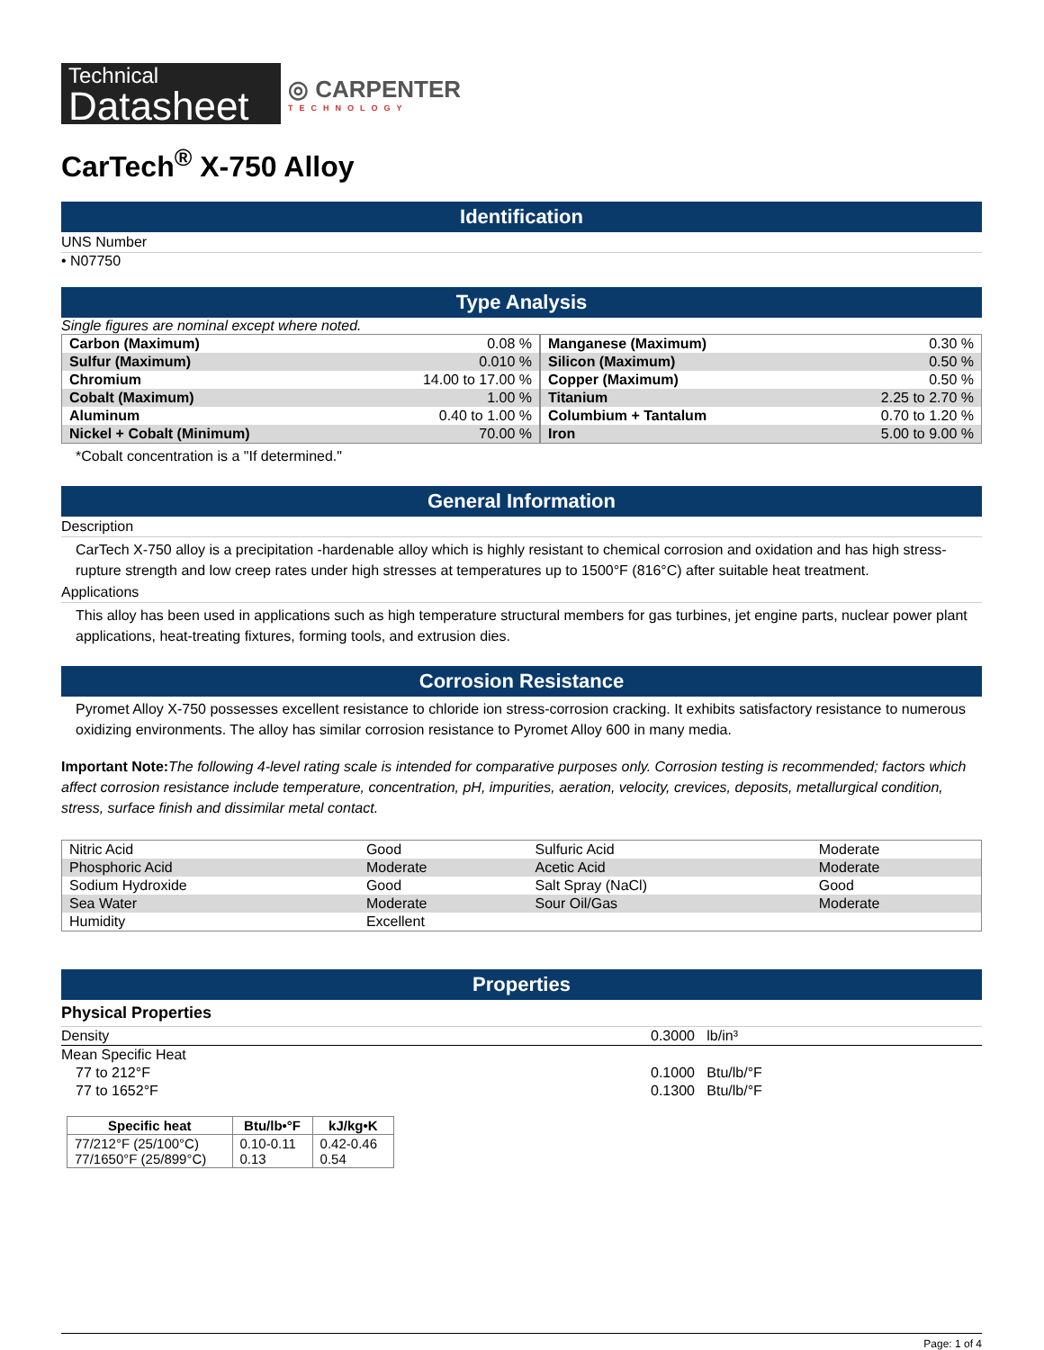Technical
Datasheet
◎ CARPENTER
TECHNOLOGY
CarTech<sup>®</sup> X-750 Alloy
Identification
UNS Number
• N07750
Type Analysis
Single figures are nominal except where noted.
| Carbon (Maximum) | 0.08 % |
| Sulfur (Maximum) | 0.010 % |
| Chromium | 14.00 to 17.00 % |
| Cobalt (Maximum) | 1.00 % |
| Aluminum | 0.40 to 1.00 % |
| Nickel + Cobalt (Minimum) | 70.00 % |
| Manganese (Maximum) | 0.30 % |
| Silicon (Maximum) | 0.50 % |
| Copper (Maximum) | 0.50 % |
| Titanium | 2.25 to 2.70 % |
| Columbium + Tantalum | 0.70 to 1.20 % |
| Iron | 5.00 to 9.00 % |
*Cobalt concentration is a "If determined."
General Information
Description
CarTech X-750 alloy is a precipitation -hardenable alloy which is highly resistant to chemical corrosion and oxidation and has high stress-rupture strength and low creep rates under high stresses at temperatures up to 1500°F (816°C) after suitable heat treatment.
Applications
This alloy has been used in applications such as high temperature structural members for gas turbines, jet engine parts, nuclear power plant applications, heat-treating fixtures, forming tools, and extrusion dies.
Corrosion Resistance
Pyromet Alloy X-750 possesses excellent resistance to chloride ion stress-corrosion cracking. It exhibits satisfactory resistance to numerous oxidizing environments. The alloy has similar corrosion resistance to Pyromet Alloy 600 in many media.
Important Note: The following 4-level rating scale is intended for comparative purposes only. Corrosion testing is recommended; factors which affect corrosion resistance include temperature, concentration, pH, impurities, aeration, velocity, crevices, deposits, metallurgical condition, stress, surface finish and dissimilar metal contact.
| Nitric Acid | Good | Sulfuric Acid | Moderate |
| Phosphoric Acid | Moderate | Acetic Acid | Moderate |
| Sodium Hydroxide | Good | Salt Spray (NaCl) | Good |
| Sea Water | Moderate | Sour Oil/Gas | Moderate |
| Humidity | Excellent | | |
Properties
Physical Properties
| Density | 0.3000 lb/in³ |
| Mean Specific Heat | |
| 77 to 212°F | 0.1000 Btu/lb/°F |
| 77 to 1652°F | 0.1300 Btu/lb/°F |
| Specific heat | Btu/lb•°F | kJ/kg•K |
| --- | --- | --- |
| 77/212°F (25/100°C) 77/1650°F (25/899°C) | 0.10-0.11 0.13 | 0.42-0.46 0.54 |
Page: 1 of 4